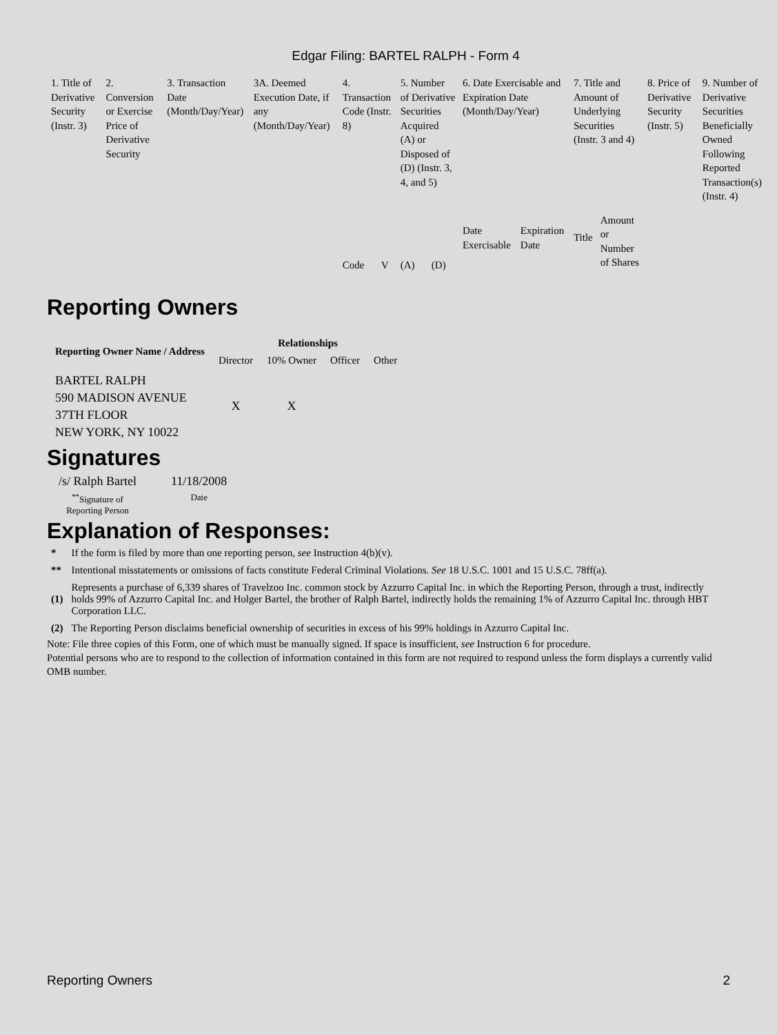Edgar Filing: BARTEL RALPH - Form 4
| 1. Title of Derivative Security (Instr. 3) | 2. Conversion or Exercise Price of Derivative Security | 3. Transaction Date (Month/Day/Year) | 3A. Deemed Execution Date, if any (Month/Day/Year) | 4. Transaction Code (Instr. 8) | | 5. Number of Derivative Securities Acquired (A) or Disposed of (D) (Instr. 3, 4, and 5) | | 6. Date Exercisable and Expiration Date (Month/Day/Year) | | 7. Title and Amount of Underlying Securities (Instr. 3 and 4) | | 8. Price of Derivative Security (Instr. 5) | 9. Number of Derivative Securities Beneficially Owned Following Reported Transaction(s) (Instr. 4) |
| | | | | Code | V | (A) | (D) | Date Exercisable | Expiration Date | Title | Amount or Number of Shares | | |
Reporting Owners
| Reporting Owner Name / Address | Relationships | | | |
| --- | --- | --- | --- | --- |
| | Director | 10% Owner | Officer | Other |
| BARTEL RALPH 590 MADISON AVENUE 37TH FLOOR NEW YORK, NY 10022 | X | X | | |
Signatures
| /s/ Ralph Bartel | 11/18/2008 |
| <sup>**</sup> Signature of Reporting Person | Date |
Explanation of Responses:
| * | If the form is filed by more than one reporting person, see Instruction 4(b)(v). |
| ** | Intentional misstatements or omissions of facts constitute Federal Criminal Violations. See 18 U.S.C. 1001 and 15 U.S.C. 78ff(a). |
| (1) | Represents a purchase of 6,339 shares of Travelzoo Inc. common stock by Azzurro Capital Inc. in which the Reporting Person, through a trust, indirectly holds 99% of Azzurro Capital Inc. and Holger Bartel, the brother of Ralph Bartel, indirectly holds the remaining 1% of Azzurro Capital Inc. through HBT Corporation LLC. |
| (2) | The Reporting Person disclaims beneficial ownership of securities in excess of his 99% holdings in Azzurro Capital Inc. |
Note: File three copies of this Form, one of which must be manually signed. If space is insufficient, see Instruction 6 for procedure.
Potential persons who are to respond to the collection of information contained in this form are not required to respond unless the form displays a currently valid OMB number.
Reporting Owners 2